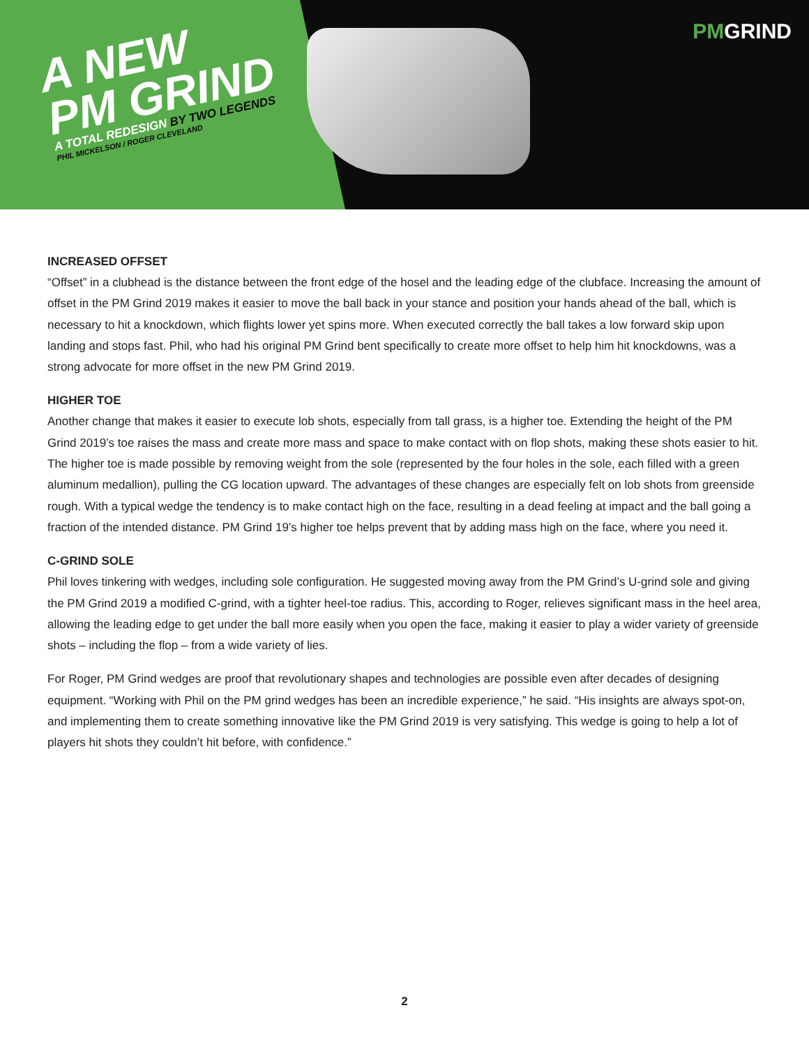PMGRIND
A NEW
PM GRIND
A TOTAL REDESIGN BY TWO LEGENDS
PHIL MICKELSON / ROGER CLEVELAND
INCREASED OFFSET
“Offset” in a clubhead is the distance between the front edge of the hosel and the leading edge of the clubface. Increasing the amount of offset in the PM Grind 2019 makes it easier to move the ball back in your stance and position your hands ahead of the ball, which is necessary to hit a knockdown, which flights lower yet spins more. When executed correctly the ball takes a low forward skip upon landing and stops fast. Phil, who had his original PM Grind bent specifically to create more offset to help him hit knockdowns, was a strong advocate for more offset in the new PM Grind 2019.
HIGHER TOE
Another change that makes it easier to execute lob shots, especially from tall grass, is a higher toe. Extending the height of the PM Grind 2019’s toe raises the mass and create more mass and space to make contact with on flop shots, making these shots easier to hit. The higher toe is made possible by removing weight from the sole (represented by the four holes in the sole, each filled with a green aluminum medallion), pulling the CG location upward. The advantages of these changes are especially felt on lob shots from greenside rough. With a typical wedge the tendency is to make contact high on the face, resulting in a dead feeling at impact and the ball going a fraction of the intended distance. PM Grind 19’s higher toe helps prevent that by adding mass high on the face, where you need it.
C-GRIND SOLE
Phil loves tinkering with wedges, including sole configuration. He suggested moving away from the PM Grind’s U-grind sole and giving the PM Grind 2019 a modified C-grind, with a tighter heel-toe radius. This, according to Roger, relieves significant mass in the heel area, allowing the leading edge to get under the ball more easily when you open the face, making it easier to play a wider variety of greenside shots – including the flop – from a wide variety of lies.
For Roger, PM Grind wedges are proof that revolutionary shapes and technologies are possible even after decades of designing equipment. “Working with Phil on the PM grind wedges has been an incredible experience,” he said. “His insights are always spot-on, and implementing them to create something innovative like the PM Grind 2019 is very satisfying. This wedge is going to help a lot of players hit shots they couldn’t hit before, with confidence.”
2